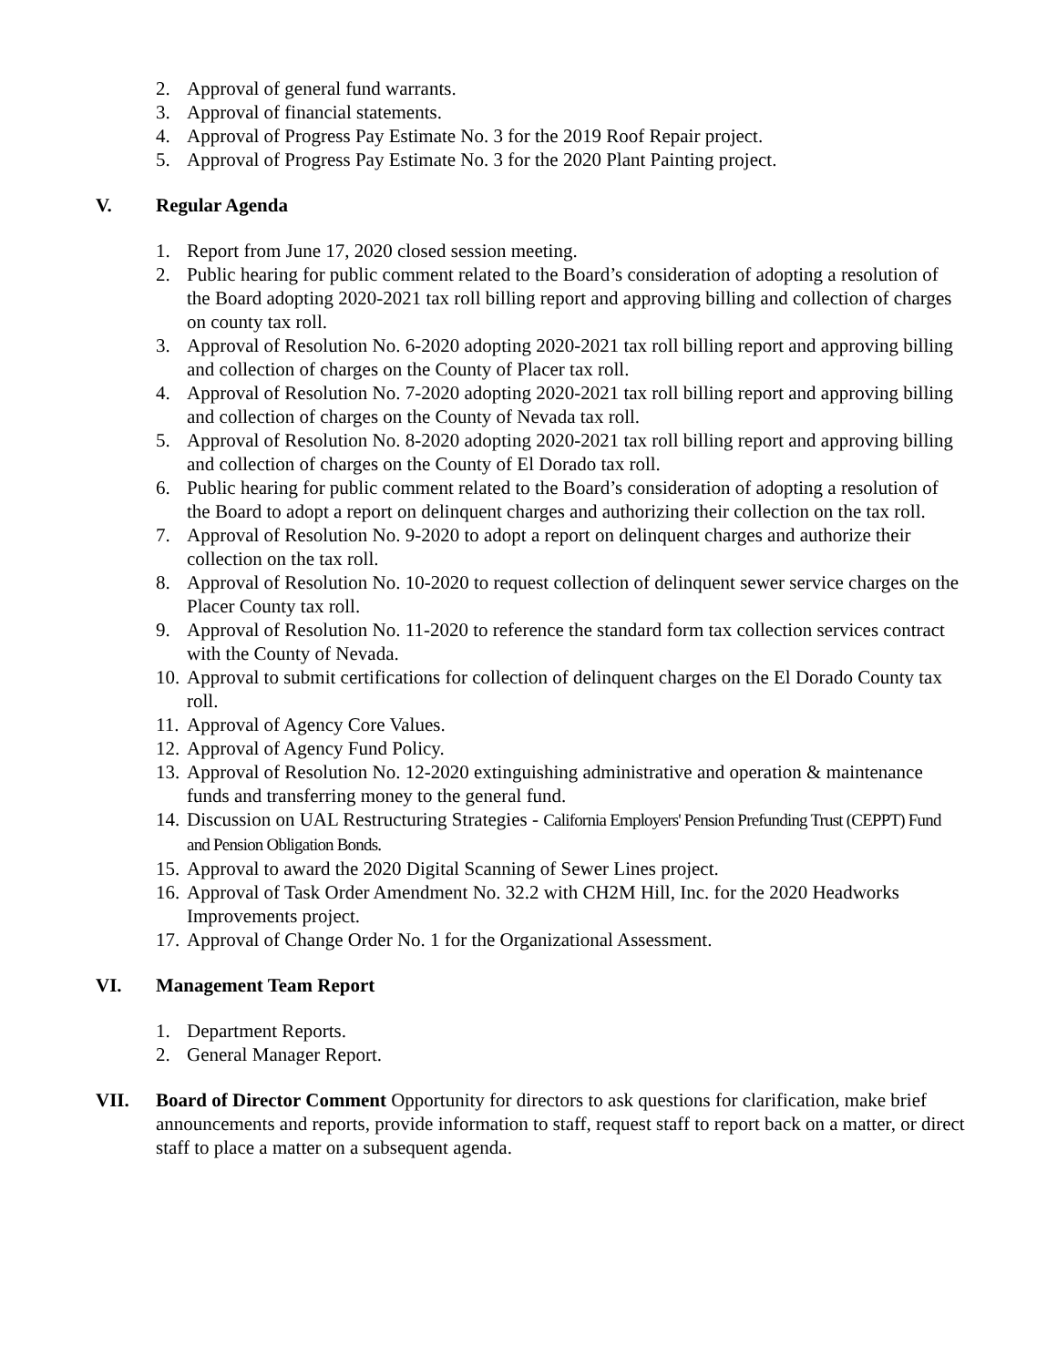2. Approval of general fund warrants.
3. Approval of financial statements.
4. Approval of Progress Pay Estimate No. 3 for the 2019 Roof Repair project.
5. Approval of Progress Pay Estimate No. 3 for the 2020 Plant Painting project.
V. Regular Agenda
1. Report from June 17, 2020 closed session meeting.
2. Public hearing for public comment related to the Board’s consideration of adopting a resolution of the Board adopting 2020-2021 tax roll billing report and approving billing and collection of charges on county tax roll.
3. Approval of Resolution No. 6-2020 adopting 2020-2021 tax roll billing report and approving billing and collection of charges on the County of Placer tax roll.
4. Approval of Resolution No. 7-2020 adopting 2020-2021 tax roll billing report and approving billing and collection of charges on the County of Nevada tax roll.
5. Approval of Resolution No. 8-2020 adopting 2020-2021 tax roll billing report and approving billing and collection of charges on the County of El Dorado tax roll.
6. Public hearing for public comment related to the Board’s consideration of adopting a resolution of the Board to adopt a report on delinquent charges and authorizing their collection on the tax roll.
7. Approval of Resolution No. 9-2020 to adopt a report on delinquent charges and authorize their collection on the tax roll.
8. Approval of Resolution No. 10-2020 to request collection of delinquent sewer service charges on the Placer County tax roll.
9. Approval of Resolution No. 11-2020 to reference the standard form tax collection services contract with the County of Nevada.
10. Approval to submit certifications for collection of delinquent charges on the El Dorado County tax roll.
11. Approval of Agency Core Values.
12. Approval of Agency Fund Policy.
13. Approval of Resolution No. 12-2020 extinguishing administrative and operation & maintenance funds and transferring money to the general fund.
14. Discussion on UAL Restructuring Strategies - California Employers' Pension Prefunding Trust (CEPPT) Fund and Pension Obligation Bonds.
15. Approval to award the 2020 Digital Scanning of Sewer Lines project.
16. Approval of Task Order Amendment No. 32.2 with CH2M Hill, Inc. for the 2020 Headworks Improvements project.
17. Approval of Change Order No. 1 for the Organizational Assessment.
VI. Management Team Report
1. Department Reports.
2. General Manager Report.
VII. Board of Director Comment Opportunity for directors to ask questions for clarification, make brief announcements and reports, provide information to staff, request staff to report back on a matter, or direct staff to place a matter on a subsequent agenda.